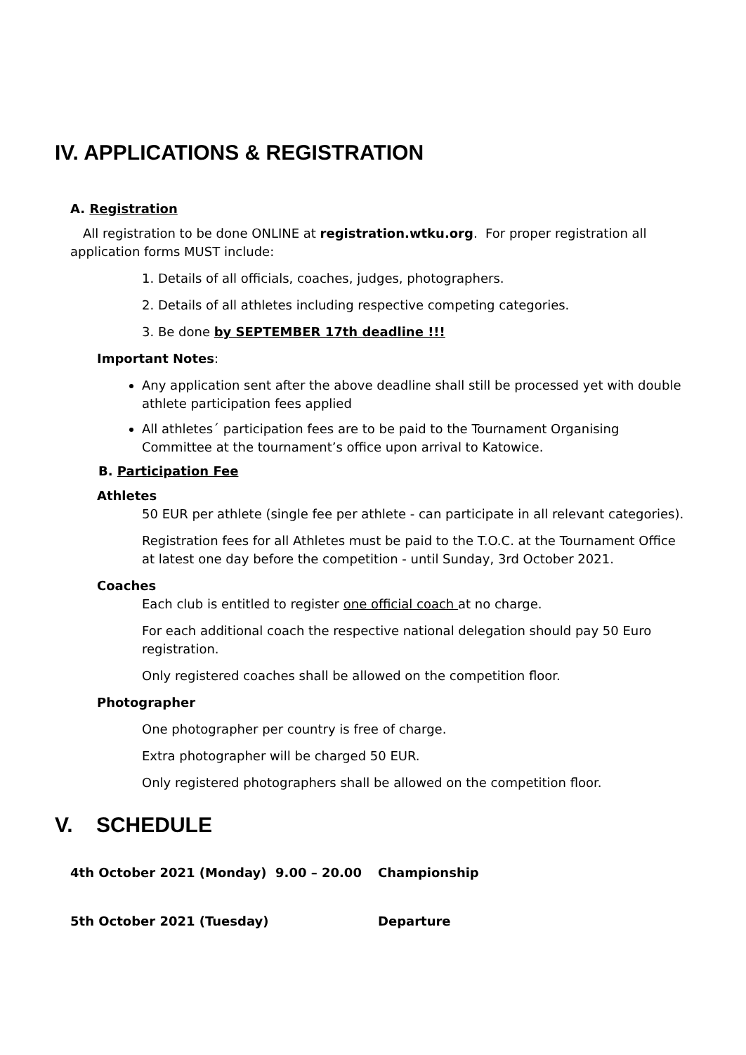IV. APPLICATIONS & REGISTRATION
A. Registration
All registration to be done ONLINE at registration.wtku.org. For proper registration all application forms MUST include:
1. Details of all officials, coaches, judges, photographers.
2. Details of all athletes including respective competing categories.
3. Be done by SEPTEMBER 17th deadline !!!
Important Notes:
Any application sent after the above deadline shall still be processed yet with double athlete participation fees applied
All athletes´ participation fees are to be paid to the Tournament Organising Committee at the tournament’s office upon arrival to Katowice.
B. Participation Fee
Athletes
50 EUR per athlete (single fee per athlete - can participate in all relevant categories).
Registration fees for all Athletes must be paid to the T.O.C. at the Tournament Office at latest one day before the competition - until Sunday, 3rd October 2021.
Coaches
Each club is entitled to register one official coach at no charge.
For each additional coach the respective national delegation should pay 50 Euro registration.
Only registered coaches shall be allowed on the competition floor.
Photographer
One photographer per country is free of charge.
Extra photographer will be charged 50 EUR.
Only registered photographers shall be allowed on the competition floor.
V. SCHEDULE
4th October 2021 (Monday) 9.00 – 20.00 Championship
5th October 2021 (Tuesday) Departure